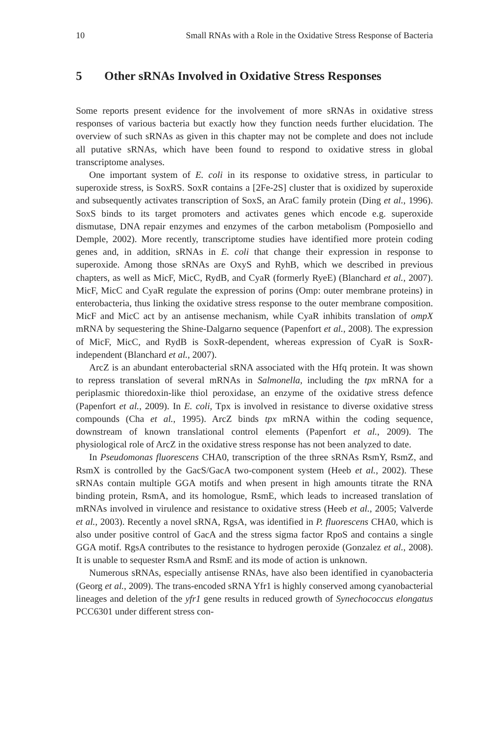10 Small RNAs with a Role in the Oxidative Stress Response of Bacteria
5 Other sRNAs Involved in Oxidative Stress Responses
Some reports present evidence for the involvement of more sRNAs in oxidative stress responses of various bacteria but exactly how they function needs further elucidation. The overview of such sRNAs as given in this chapter may not be complete and does not include all putative sRNAs, which have been found to respond to oxidative stress in global transcriptome analyses.
One important system of E. coli in its response to oxidative stress, in particular to superoxide stress, is SoxRS. SoxR contains a [2Fe-2S] cluster that is oxidized by superoxide and subsequently activates transcription of SoxS, an AraC family protein (Ding et al., 1996). SoxS binds to its target promoters and activates genes which encode e.g. superoxide dismutase, DNA repair enzymes and enzymes of the carbon metabolism (Pomposiello and Demple, 2002). More recently, transcriptome studies have identified more protein coding genes and, in addition, sRNAs in E. coli that change their expression in response to superoxide. Among those sRNAs are OxyS and RyhB, which we described in previous chapters, as well as MicF, MicC, RydB, and CyaR (formerly RyeE) (Blanchard et al., 2007). MicF, MicC and CyaR regulate the expression of porins (Omp: outer membrane proteins) in enterobacteria, thus linking the oxidative stress response to the outer membrane composition. MicF and MicC act by an antisense mechanism, while CyaR inhibits translation of ompX mRNA by sequestering the Shine-Dalgarno sequence (Papenfort et al., 2008). The expression of MicF, MicC, and RydB is SoxR-dependent, whereas expression of CyaR is SoxR-independent (Blanchard et al., 2007).
ArcZ is an abundant enterobacterial sRNA associated with the Hfq protein. It was shown to repress translation of several mRNAs in Salmonella, including the tpx mRNA for a periplasmic thioredoxin-like thiol peroxidase, an enzyme of the oxidative stress defence (Papenfort et al., 2009). In E. coli, Tpx is involved in resistance to diverse oxidative stress compounds (Cha et al., 1995). ArcZ binds tpx mRNA within the coding sequence, downstream of known translational control elements (Papenfort et al., 2009). The physiological role of ArcZ in the oxidative stress response has not been analyzed to date.
In Pseudomonas fluorescens CHA0, transcription of the three sRNAs RsmY, RsmZ, and RsmX is controlled by the GacS/GacA two-component system (Heeb et al., 2002). These sRNAs contain multiple GGA motifs and when present in high amounts titrate the RNA binding protein, RsmA, and its homologue, RsmE, which leads to increased translation of mRNAs involved in virulence and resistance to oxidative stress (Heeb et al., 2005; Valverde et al., 2003). Recently a novel sRNA, RgsA, was identified in P. fluorescens CHA0, which is also under positive control of GacA and the stress sigma factor RpoS and contains a single GGA motif. RgsA contributes to the resistance to hydrogen peroxide (Gonzalez et al., 2008). It is unable to sequester RsmA and RsmE and its mode of action is unknown.
Numerous sRNAs, especially antisense RNAs, have also been identified in cyanobacteria (Georg et al., 2009). The trans-encoded sRNA Yfr1 is highly conserved among cyanobacterial lineages and deletion of the yfr1 gene results in reduced growth of Synechococcus elongatus PCC6301 under different stress con-